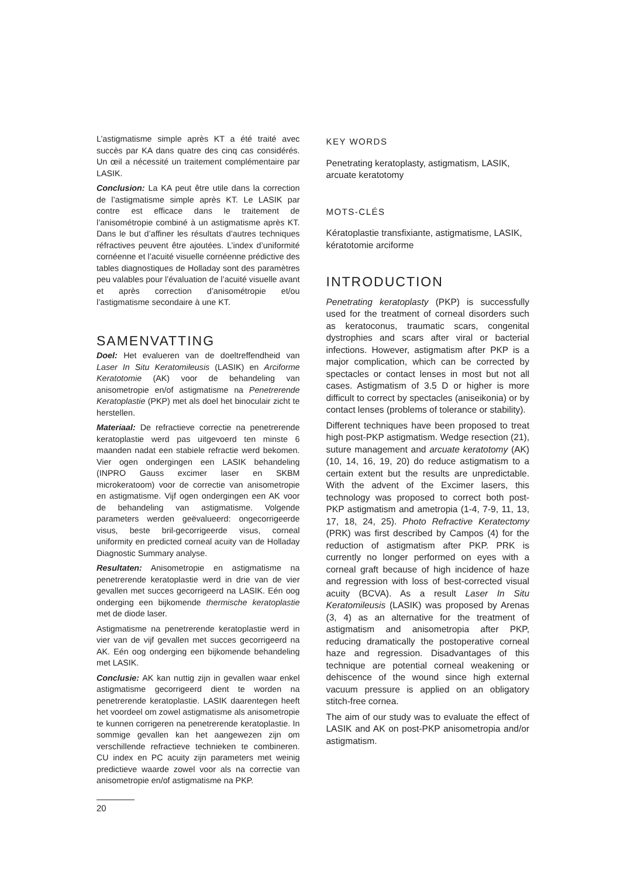L’astigmatisme simple après KT a été traité avec succès par KA dans quatre des cinq cas considérés. Un œil a nécessité un traitement complémentaire par LASIK.
Conclusion: La KA peut être utile dans la correction de l’astigmatisme simple après KT. Le LASIK par contre est efficace dans le traitement de l’anisométropie combiné à un astigmatisme après KT. Dans le but d’affiner les résultats d’autres techniques réfractives peuvent être ajoutées. L’index d’uniformité cornéenne et l’acuité visuelle cornéenne prédictive des tables diagnostiques de Holladay sont des paramètres peu valables pour l’évaluation de l’acuité visuelle avant et après correction d’anisométropie et/ou l’astigmatisme secondaire à une KT.
SAMENVATTING
Doel: Het evalueren van de doeltreffendheid van Laser In Situ Keratomileusis (LASIK) en Arciforme Keratotomie (AK) voor de behandeling van anisometropie en/of astigmatisme na Penetrerende Keratoplastie (PKP) met als doel het binoculair zicht te herstellen.
Materiaal: De refractieve correctie na penetrerende keratoplastie werd pas uitgevoerd ten minste 6 maanden nadat een stabiele refractie werd bekomen. Vier ogen ondergingen een LASIK behandeling (INPRO Gauss excimer laser en SKBM microkeratoom) voor de correctie van anisometropie en astigmatisme. Vijf ogen ondergingen een AK voor de behandeling van astigmatisme. Volgende parameters werden geëvalueerd: ongecorrigeerde visus, beste bril-gecorrigeerde visus, corneal uniformity en predicted corneal acuity van de Holladay Diagnostic Summary analyse.
Resultaten: Anisometropie en astigmatisme na penetrerende keratoplastie werd in drie van de vier gevallen met succes gecorrigeerd na LASIK. Eén oog onderging een bijkomende thermische keratoplastie met de diode laser.
Astigmatisme na penetrerende keratoplastie werd in vier van de vijf gevallen met succes gecorrigeerd na AK. Eén oog onderging een bijkomende behandeling met LASIK.
Conclusie: AK kan nuttig zijn in gevallen waar enkel astigmatisme gecorrigeerd dient te worden na penetrerende keratoplastie. LASIK daarentegen heeft het voordeel om zowel astigmatisme als anisometropie te kunnen corrigeren na penetrerende keratoplastie. In sommige gevallen kan het aangewezen zijn om verschillende refractieve technieken te combineren. CU index en PC acuity zijn parameters met weinig predictieve waarde zowel voor als na correctie van anisometropie en/of astigmatisme na PKP.
20
KEY WORDS
Penetrating keratoplasty, astigmatism, LASIK, arcuate keratotomy
MOTS-CLÉS
Kératoplastie transfixiante, astigmatisme, LASIK, kératotomie arciforme
INTRODUCTION
Penetrating keratoplasty (PKP) is successfully used for the treatment of corneal disorders such as keratoconus, traumatic scars, congenital dystrophies and scars after viral or bacterial infections. However, astigmatism after PKP is a major complication, which can be corrected by spectacles or contact lenses in most but not all cases. Astigmatism of 3.5 D or higher is more difficult to correct by spectacles (aniseikonia) or by contact lenses (problems of tolerance or stability).
Different techniques have been proposed to treat high post-PKP astigmatism. Wedge resection (21), suture management and arcuate keratotomy (AK) (10, 14, 16, 19, 20) do reduce astigmatism to a certain extent but the results are unpredictable. With the advent of the Excimer lasers, this technology was proposed to correct both post-PKP astigmatism and ametropia (1-4, 7-9, 11, 13, 17, 18, 24, 25). Photo Refractive Keratectomy (PRK) was first described by Campos (4) for the reduction of astigmatism after PKP. PRK is currently no longer performed on eyes with a corneal graft because of high incidence of haze and regression with loss of best-corrected visual acuity (BCVA). As a result Laser In Situ Keratomileusis (LASIK) was proposed by Arenas (3, 4) as an alternative for the treatment of astigmatism and anisometropia after PKP, reducing dramatically the postoperative corneal haze and regression. Disadvantages of this technique are potential corneal weakening or dehiscence of the wound since high external vacuum pressure is applied on an obligatory stitch-free cornea.
The aim of our study was to evaluate the effect of LASIK and AK on post-PKP anisometropia and/or astigmatism.